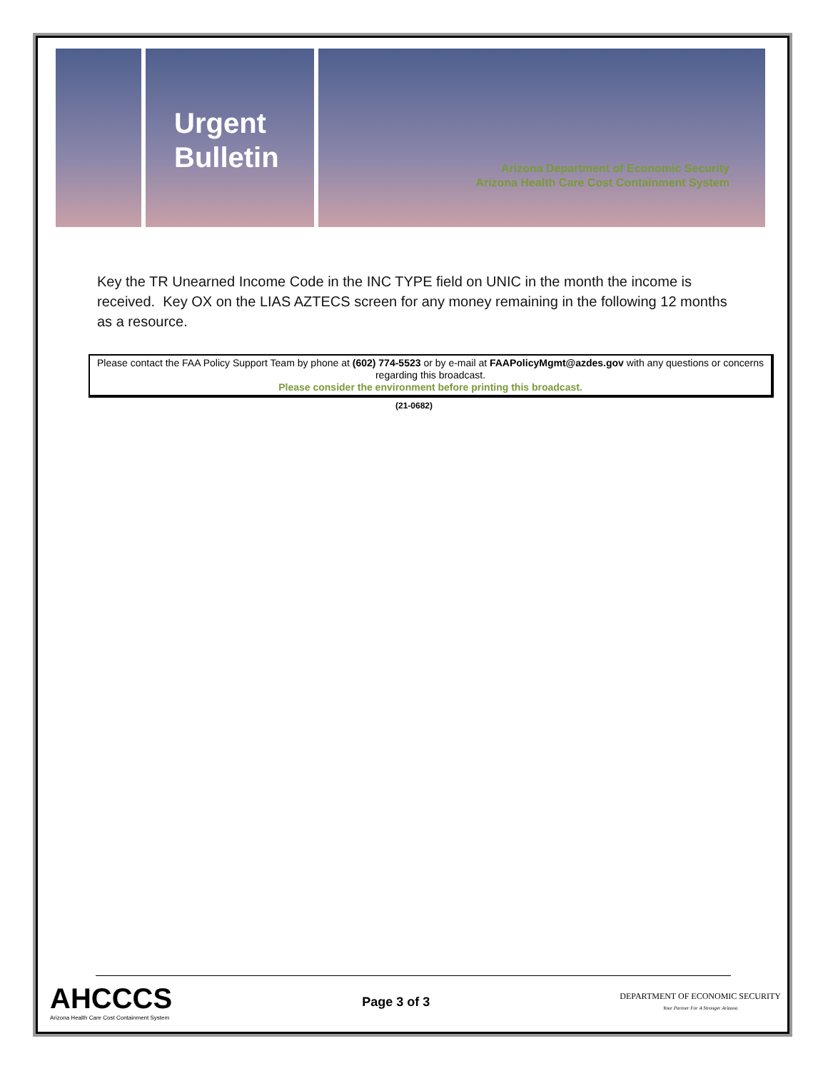Urgent
Bulletin
Arizona Department of Economic Security
Arizona Health Care Cost Containment System
Key the TR Unearned Income Code in the INC TYPE field on UNIC in the month the income is received. Key OX on the LIAS AZTECS screen for any money remaining in the following 12 months as a resource.
Please contact the FAA Policy Support Team by phone at (602) 774-5523 or by e-mail at FAAPolicyMgmt@azdes.gov with any questions or concerns regarding this broadcast.
Please consider the environment before printing this broadcast.
(21-0682)
AHCCCS
Arizona Health Care Cost Containment System
Page 3 of 3
DEPARTMENT OF ECONOMIC SECURITY
Your Partner For A Stronger Arizona